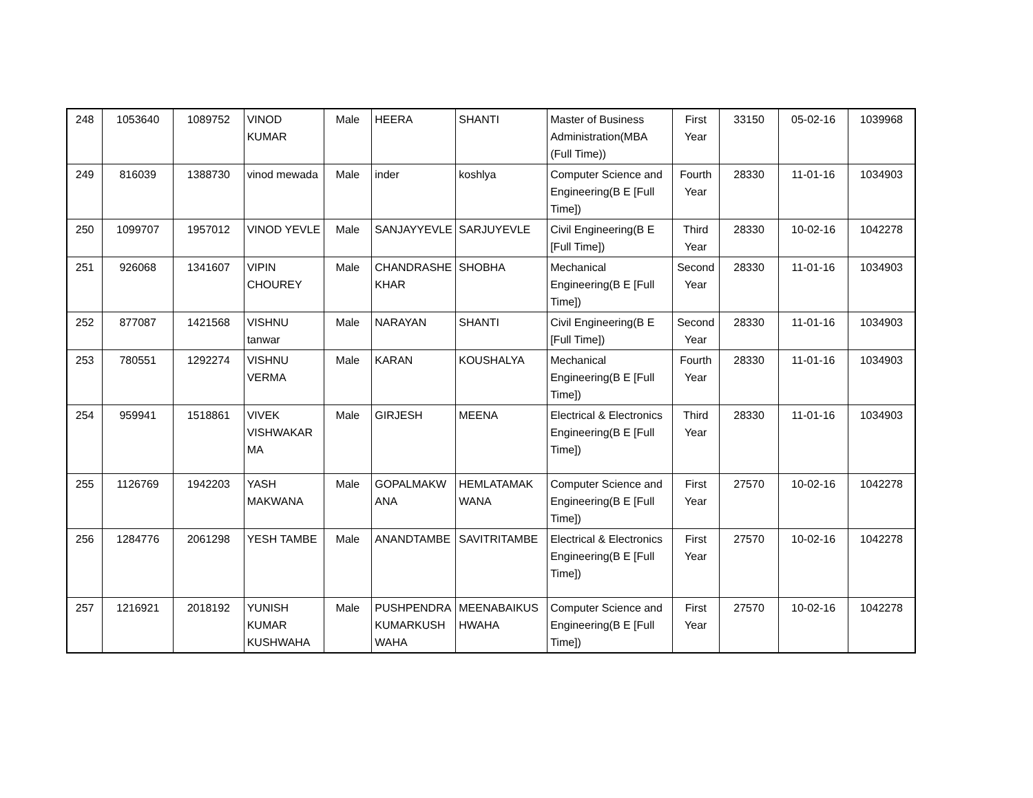| 248 | 1053640 | 1089752 | VINOD KUMAR | Male | HEERA | SHANTI | Master of Business Administration(MBA (Full Time)) | First Year | 33150 | 05-02-16 | 1039968 |
| 249 | 816039 | 1388730 | vinod mewada | Male | inder | koshlya | Computer Science and Engineering(B E [Full Time]) | Fourth Year | 28330 | 11-01-16 | 1034903 |
| 250 | 1099707 | 1957012 | VINOD YEVLE | Male | SANJAYYEVLE | SARJUYEVLE | Civil Engineering(B E [Full Time]) | Third Year | 28330 | 10-02-16 | 1042278 |
| 251 | 926068 | 1341607 | VIPIN CHOUREY | Male | CHANDRASHE KHAR | SHOBHA | Mechanical Engineering(B E [Full Time]) | Second Year | 28330 | 11-01-16 | 1034903 |
| 252 | 877087 | 1421568 | VISHNU tanwar | Male | NARAYAN | SHANTI | Civil Engineering(B E [Full Time]) | Second Year | 28330 | 11-01-16 | 1034903 |
| 253 | 780551 | 1292274 | VISHNU VERMA | Male | KARAN | KOUSHALYA | Mechanical Engineering(B E [Full Time]) | Fourth Year | 28330 | 11-01-16 | 1034903 |
| 254 | 959941 | 1518861 | VIVEK VISHWAKAR MA | Male | GIRJESH | MEENA | Electrical & Electronics Engineering(B E [Full Time]) | Third Year | 28330 | 11-01-16 | 1034903 |
| 255 | 1126769 | 1942203 | YASH MAKWANA | Male | GOPALMAKW ANA | HEMLATAMAK WANA | Computer Science and Engineering(B E [Full Time]) | First Year | 27570 | 10-02-16 | 1042278 |
| 256 | 1284776 | 2061298 | YESH TAMBE | Male | ANANDTAMBE | SAVITRITAMBE | Electrical & Electronics Engineering(B E [Full Time]) | First Year | 27570 | 10-02-16 | 1042278 |
| 257 | 1216921 | 2018192 | YUNISH KUMAR KUSHWAHA | Male | PUSHPENDRA KUMARKUSH WAHA | MEENABAIKUS HWAHA | Computer Science and Engineering(B E [Full Time]) | First Year | 27570 | 10-02-16 | 1042278 |